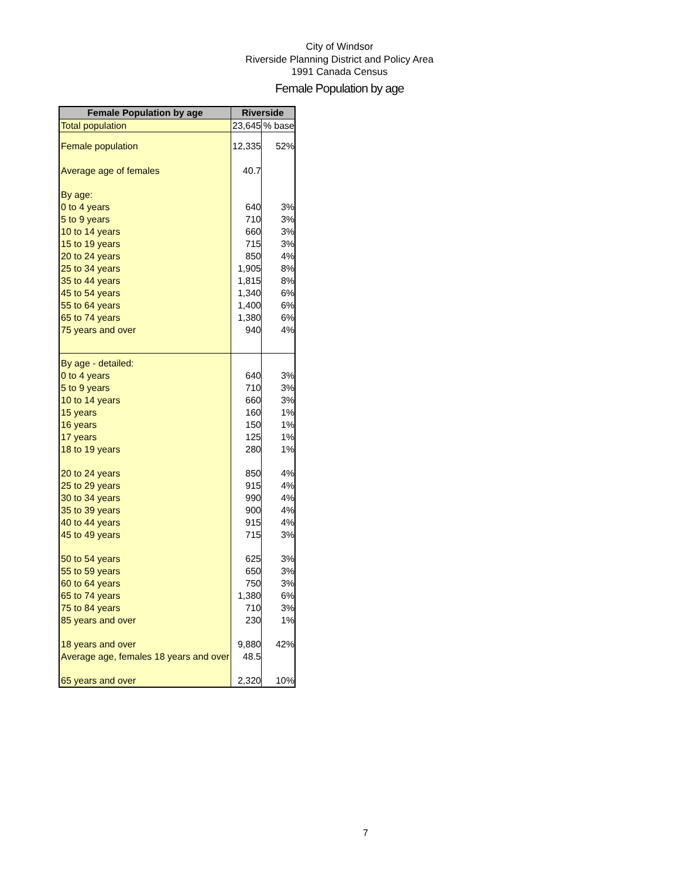City of Windsor
Riverside Planning District and Policy Area
1991 Canada Census
Female Population by age
| Female Population by age | Riverside | |
| --- | --- | --- |
| Total population | 23,645 | % base |
| Female population | 12,335 | 52% |
| Average age of females | 40.7 | |
| By age: | | |
| 0 to 4 years | 640 | 3% |
| 5 to 9 years | 710 | 3% |
| 10 to 14 years | 660 | 3% |
| 15 to 19 years | 715 | 3% |
| 20 to 24 years | 850 | 4% |
| 25 to 34 years | 1,905 | 8% |
| 35 to 44 years | 1,815 | 8% |
| 45 to 54 years | 1,340 | 6% |
| 55 to 64 years | 1,400 | 6% |
| 65 to 74 years | 1,380 | 6% |
| 75 years and over | 940 | 4% |
| By age - detailed: | | |
| 0 to 4 years | 640 | 3% |
| 5 to 9 years | 710 | 3% |
| 10 to 14 years | 660 | 3% |
| 15 years | 160 | 1% |
| 16 years | 150 | 1% |
| 17 years | 125 | 1% |
| 18 to 19 years | 280 | 1% |
| 20 to 24 years | 850 | 4% |
| 25 to 29 years | 915 | 4% |
| 30 to 34 years | 990 | 4% |
| 35 to 39 years | 900 | 4% |
| 40 to 44 years | 915 | 4% |
| 45 to 49 years | 715 | 3% |
| 50 to 54 years | 625 | 3% |
| 55 to 59 years | 650 | 3% |
| 60 to 64 years | 750 | 3% |
| 65 to 74 years | 1,380 | 6% |
| 75 to 84 years | 710 | 3% |
| 85 years and over | 230 | 1% |
| 18 years and over | 9,880 | 42% |
| Average age, females 18 years and over | 48.5 | |
| 65 years and over | 2,320 | 10% |
7